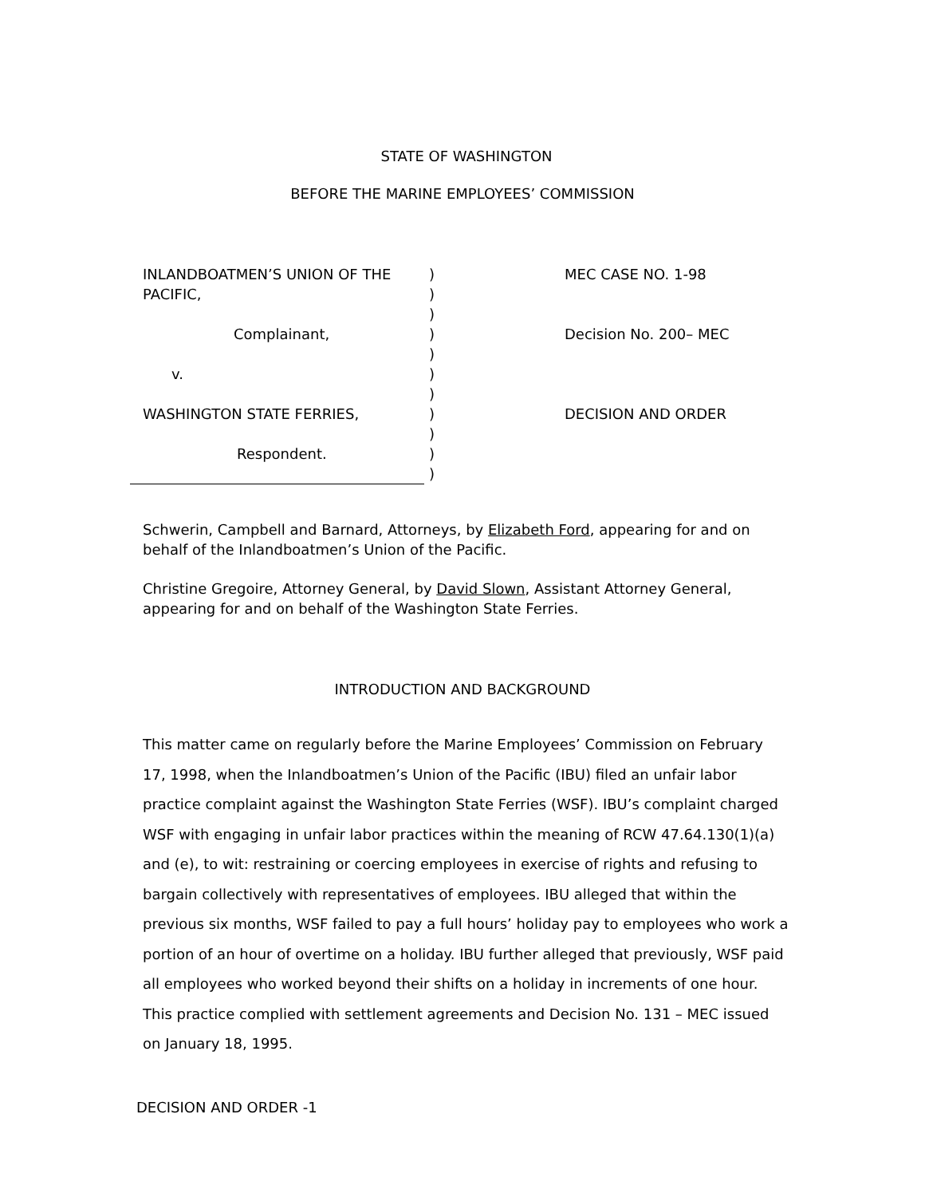STATE OF WASHINGTON
BEFORE THE MARINE EMPLOYEES’ COMMISSION
INLANDBOATMEN’S UNION OF THE
PACIFIC,
Complainant,
v.
WASHINGTON STATE FERRIES,
Respondent.
)
)
)
)
)
)
)
)
)
)
)
MEC CASE NO. 1-98
Decision No. 200– MEC
DECISION AND ORDER
Schwerin, Campbell and Barnard, Attorneys, by Elizabeth Ford, appearing for and on behalf of the Inlandboatmen’s Union of the Pacific.
Christine Gregoire, Attorney General, by David Slown, Assistant Attorney General, appearing for and on behalf of the Washington State Ferries.
INTRODUCTION AND BACKGROUND
This matter came on regularly before the Marine Employees’ Commission on February 17, 1998, when the Inlandboatmen’s Union of the Pacific (IBU) filed an unfair labor practice complaint against the Washington State Ferries (WSF). IBU’s complaint charged WSF with engaging in unfair labor practices within the meaning of RCW 47.64.130(1)(a) and (e), to wit: restraining or coercing employees in exercise of rights and refusing to bargain collectively with representatives of employees. IBU alleged that within the previous six months, WSF failed to pay a full hours’ holiday pay to employees who work a portion of an hour of overtime on a holiday. IBU further alleged that previously, WSF paid all employees who worked beyond their shifts on a holiday in increments of one hour. This practice complied with settlement agreements and Decision No. 131 – MEC issued on January 18, 1995.
DECISION AND ORDER -1